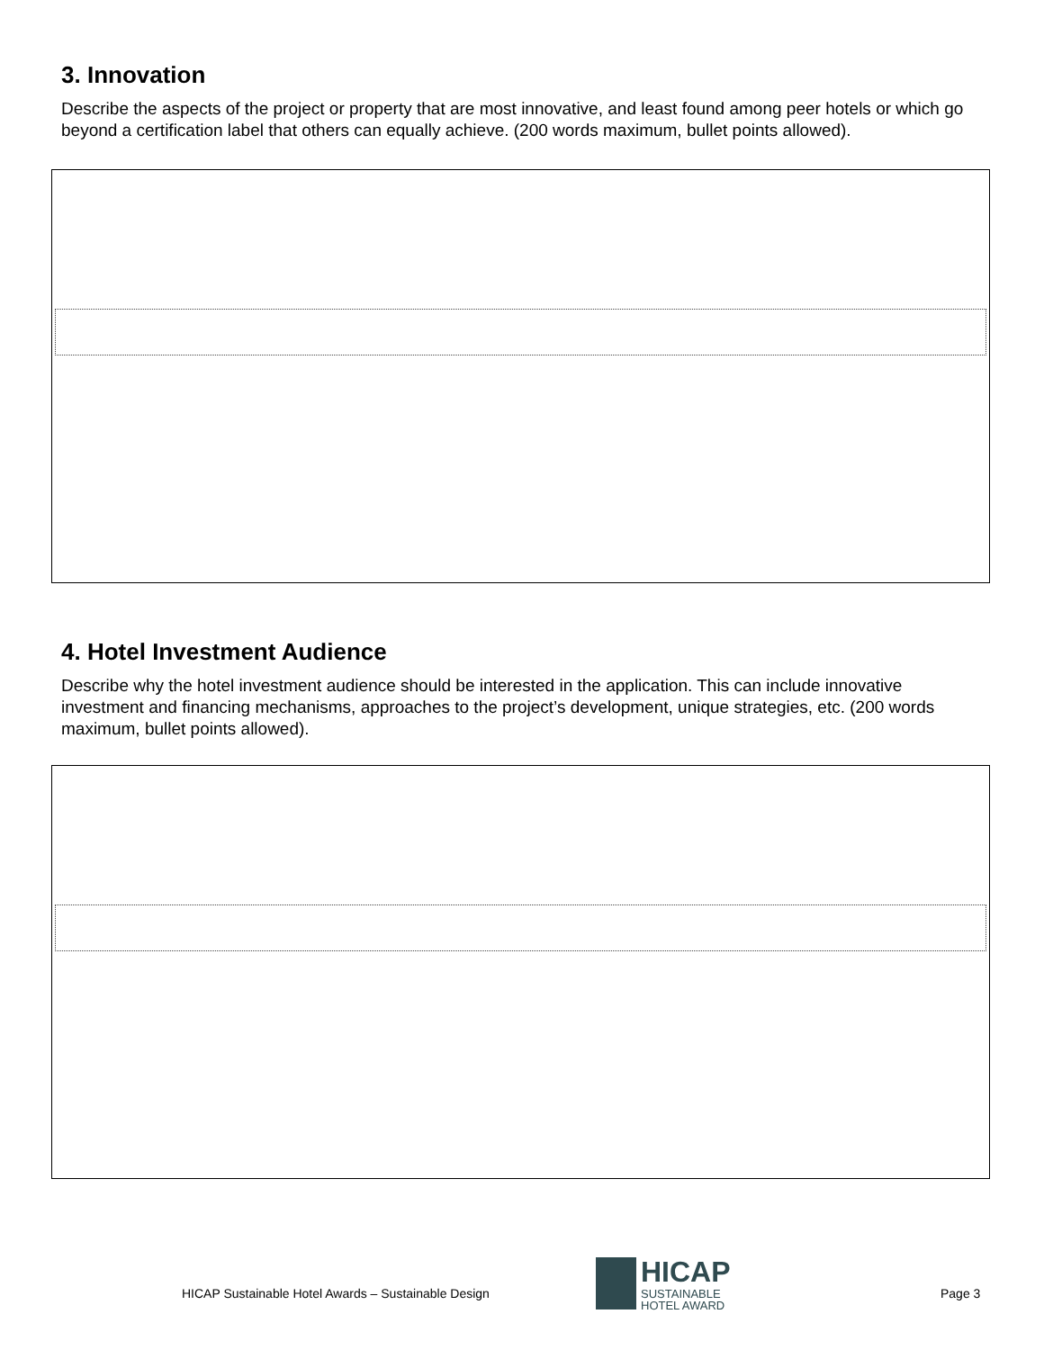3. Innovation
Describe the aspects of the project or property that are most innovative, and least found among peer hotels or which go beyond a certification label that others can equally achieve. (200 words maximum, bullet points allowed).
4. Hotel Investment Audience
Describe why the hotel investment audience should be interested in the application. This can include innovative investment and financing mechanisms, approaches to the project’s development, unique strategies, etc. (200 words maximum, bullet points allowed).
HICAP Sustainable Hotel Awards – Sustainable Design
HICAP
SUSTAINABLE
HOTEL AWARD
Page 3